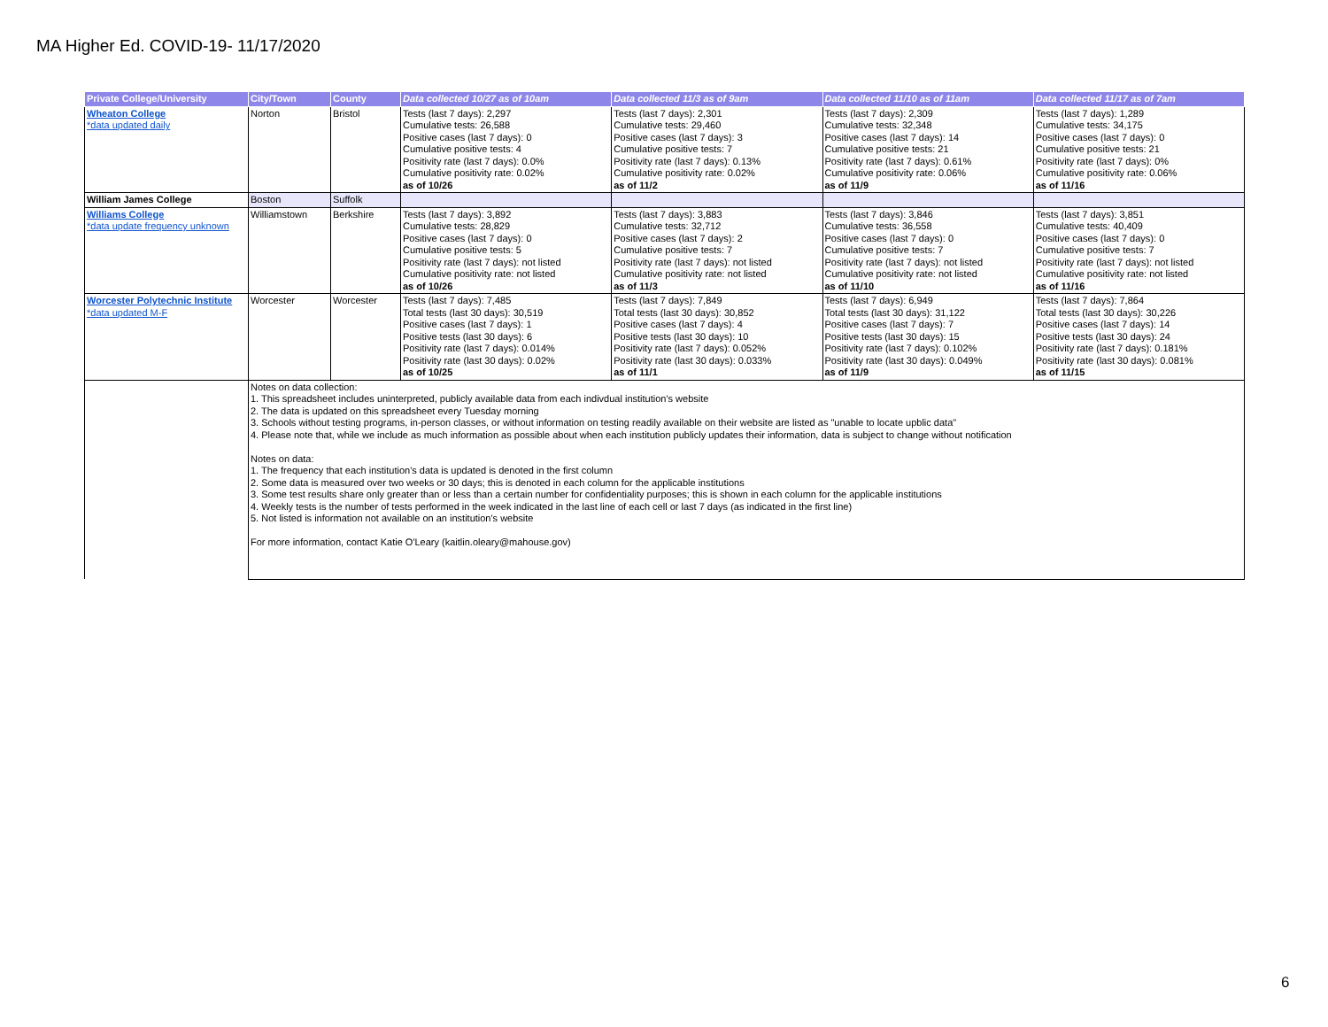MA Higher Ed. COVID-19- 11/17/2020
| Private College/University | City/Town | County | Data collected 10/27 as of 10am | Data collected 11/3 as of 9am | Data collected 11/10 as of 11am | Data collected 11/17 as of 7am |
| --- | --- | --- | --- | --- | --- | --- |
| Wheaton College *data updated daily | Norton | Bristol | Tests (last 7 days): 2,297 Cumulative tests: 26,588 Positive cases (last 7 days): 0 Cumulative positive tests: 4 Positivity rate (last 7 days): 0.0% Cumulative positivity rate: 0.02% as of 10/26 | Tests (last 7 days): 2,301 Cumulative tests: 29,460 Positive cases (last 7 days): 3 Cumulative positive tests: 7 Positivity rate (last 7 days): 0.13% Cumulative positivity rate: 0.02% as of 11/2 | Tests (last 7 days): 2,309 Cumulative tests: 32,348 Positive cases (last 7 days): 14 Cumulative positive tests: 21 Positivity rate (last 7 days): 0.61% Cumulative positivity rate: 0.06% as of 11/9 | Tests (last 7 days): 1,289 Cumulative tests: 34,175 Positive cases (last 7 days): 0 Cumulative positive tests: 21 Positivity rate (last 7 days): 0% Cumulative positivity rate: 0.06% as of 11/16 |
| William James College | Boston | Suffolk | | | | |
| Williams College *data update frequency unknown | Williamstown | Berkshire | Tests (last 7 days): 3,892 Cumulative tests: 28,829 Positive cases (last 7 days): 0 Cumulative positive tests: 5 Positivity rate (last 7 days): not listed Cumulative positivity rate: not listed as of 10/26 | Tests (last 7 days): 3,883 Cumulative tests: 32,712 Positive cases (last 7 days): 2 Cumulative positive tests: 7 Positivity rate (last 7 days): not listed Cumulative positivity rate: not listed as of 11/3 | Tests (last 7 days): 3,846 Cumulative tests: 36,558 Positive cases (last 7 days): 0 Cumulative positive tests: 7 Positivity rate (last 7 days): not listed Cumulative positivity rate: not listed as of 11/10 | Tests (last 7 days): 3,851 Cumulative tests: 40,409 Positive cases (last 7 days): 0 Cumulative positive tests: 7 Positivity rate (last 7 days): not listed Cumulative positivity rate: not listed as of 11/16 |
| Worcester Polytechnic Institute *data updated M-F | Worcester | Worcester | Tests (last 7 days): 7,485 Total tests (last 30 days): 30,519 Positive cases (last 7 days): 1 Positive tests (last 30 days): 6 Positivity rate (last 7 days): 0.014% Positivity rate (last 30 days): 0.02% as of 10/25 | Tests (last 7 days): 7,849 Total tests (last 30 days): 30,852 Positive cases (last 7 days): 4 Positive tests (last 30 days): 10 Positivity rate (last 7 days): 0.052% Positivity rate (last 30 days): 0.033% as of 11/1 | Tests (last 7 days): 6,949 Total tests (last 30 days): 31,122 Positive cases (last 7 days): 7 Positive tests (last 30 days): 15 Positivity rate (last 7 days): 0.102% Positivity rate (last 30 days): 0.049% as of 11/9 | Tests (last 7 days): 7,864 Total tests (last 30 days): 30,226 Positive cases (last 7 days): 14 Positive tests (last 30 days): 24 Positivity rate (last 7 days): 0.181% Positivity rate (last 30 days): 0.081% as of 11/15 |
| | Notes on data collection: 1. This spreadsheet includes uninterpreted, publicly available data from each indivdual institution's website 2. The data is updated on this spreadsheet every Tuesday morning 3. Schools without testing programs, in-person classes, or without information on testing readily available on their website are listed as "unable to locate upblic data" 4. Please note that, while we include as much information as possible about when each institution publicly updates their information, data is subject to change without notification Notes on data: 1. The frequency that each institution's data is updated is denoted in the first column 2. Some data is measured over two weeks or 30 days; this is denoted in each column for the applicable institutions 3. Some test results share only greater than or less than a certain number for confidentiality purposes; this is shown in each column for the applicable institutions 4. Weekly tests is the number of tests performed in the week indicated in the last line of each cell or last 7 days (as indicated in the first line) 5. Not listed is information not available on an institution's website For more information, contact Katie O'Leary (kaitlin.oleary@mahouse.gov) | | | | | |
6